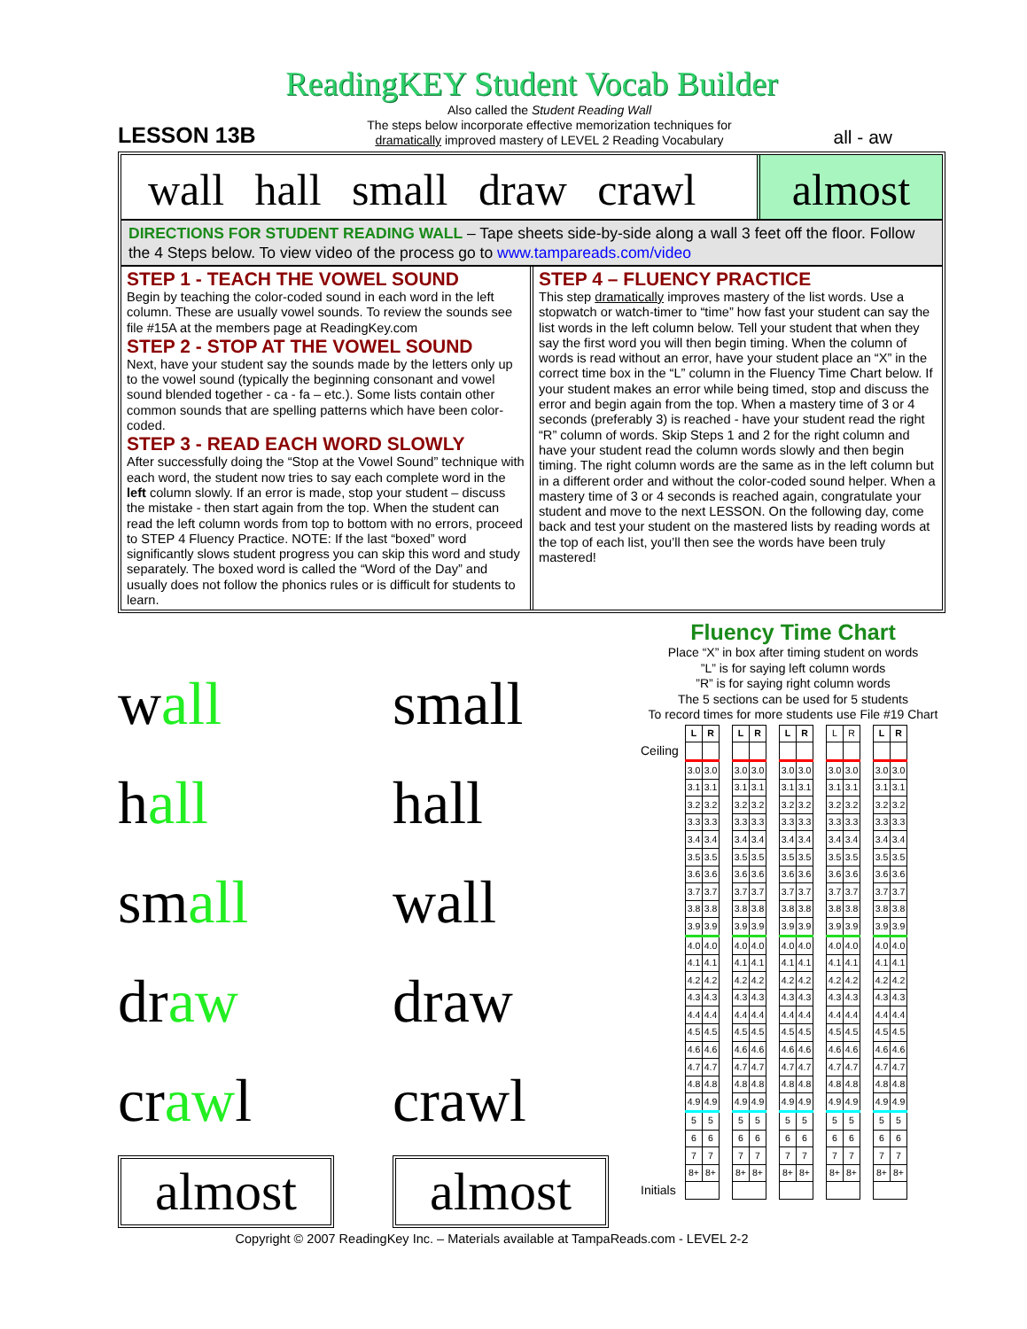ReadingKEY Student Vocab Builder
LESSON 13B
Also called the Student Reading Wall
The steps below incorporate effective memorization techniques for
dramatically improved mastery of LEVEL 2 Reading Vocabulary
all - aw
wall hall small draw crawl almost
DIRECTIONS FOR STUDENT READING WALL – Tape sheets side-by-side along a wall 3 feet off the floor. Follow the 4 Steps below. To view video of the process go to www.tampareads.com/video
STEP 1 - TEACH THE VOWEL SOUND
Begin by teaching the color-coded sound in each word in the left column. These are usually vowel sounds. To review the sounds see file #15A at the members page at ReadingKey.com
STEP 2 - STOP AT THE VOWEL SOUND
Next, have your student say the sounds made by the letters only up to the vowel sound (typically the beginning consonant and vowel sound blended together - ca - fa – etc.). Some lists contain other common sounds that are spelling patterns which have been color-coded.
STEP 3 - READ EACH WORD SLOWLY
After successfully doing the “Stop at the Vowel Sound” technique with each word, the student now tries to say each complete word in the left column slowly. If an error is made, stop your student – discuss the mistake - then start again from the top. When the student can read the left column words from top to bottom with no errors, proceed to STEP 4 Fluency Practice. NOTE: If the last “boxed” word significantly slows student progress you can skip this word and study separately. The boxed word is called the “Word of the Day” and usually does not follow the phonics rules or is difficult for students to learn.
STEP 4 – FLUENCY PRACTICE
This step dramatically improves mastery of the list words. Use a stopwatch or watch-timer to “time” how fast your student can say the list words in the left column below. Tell your student that when they say the first word you will then begin timing. When the column of words is read without an error, have your student place an “X” in the correct time box in the “L” column in the Fluency Time Chart below. If your student makes an error while being timed, stop and discuss the error and begin again from the top. When a mastery time of 3 or 4 seconds (preferably 3) is reached - have your student read the right “R” column of words. Skip Steps 1 and 2 for the right column and have your student read the column words slowly and then begin timing. The right column words are the same as in the left column but in a different order and without the color-coded sound helper. When a mastery time of 3 or 4 seconds is reached again, congratulate your student and move to the next LESSON. On the following day, come back and test your student on the mastered lists by reading words at the top of each list, you’ll then see the words have been truly mastered!
wall
small
hall
hall
small
wall
draw
draw
crawl
crawl
almost
almost
Fluency Time Chart
Place “X” in box after timing student on words
”L” is for saying left column words
”R” is for saying right column words
The 5 sections can be used for 5 students
To record times for more students use File #19 Chart
| | L | R | | L | R | | L | R | | L | R | | L | R |
| Ceiling | | | | | | | | | | | | | | |
| | 3.0 | 3.0 | | 3.0 | 3.0 | | 3.0 | 3.0 | | 3.0 | 3.0 | | 3.0 | 3.0 |
| | 3.1 | 3.1 | | 3.1 | 3.1 | | 3.1 | 3.1 | | 3.1 | 3.1 | | 3.1 | 3.1 |
| | 3.2 | 3.2 | | 3.2 | 3.2 | | 3.2 | 3.2 | | 3.2 | 3.2 | | 3.2 | 3.2 |
| | 3.3 | 3.3 | | 3.3 | 3.3 | | 3.3 | 3.3 | | 3.3 | 3.3 | | 3.3 | 3.3 |
| | 3.4 | 3.4 | | 3.4 | 3.4 | | 3.4 | 3.4 | | 3.4 | 3.4 | | 3.4 | 3.4 |
| | 3.5 | 3.5 | | 3.5 | 3.5 | | 3.5 | 3.5 | | 3.5 | 3.5 | | 3.5 | 3.5 |
| | 3.6 | 3.6 | | 3.6 | 3.6 | | 3.6 | 3.6 | | 3.6 | 3.6 | | 3.6 | 3.6 |
| | 3.7 | 3.7 | | 3.7 | 3.7 | | 3.7 | 3.7 | | 3.7 | 3.7 | | 3.7 | 3.7 |
| | 3.8 | 3.8 | | 3.8 | 3.8 | | 3.8 | 3.8 | | 3.8 | 3.8 | | 3.8 | 3.8 |
| | 3.9 | 3.9 | | 3.9 | 3.9 | | 3.9 | 3.9 | | 3.9 | 3.9 | | 3.9 | 3.9 |
| | 4.0 | 4.0 | | 4.0 | 4.0 | | 4.0 | 4.0 | | 4.0 | 4.0 | | 4.0 | 4.0 |
| | 4.1 | 4.1 | | 4.1 | 4.1 | | 4.1 | 4.1 | | 4.1 | 4.1 | | 4.1 | 4.1 |
| | 4.2 | 4.2 | | 4.2 | 4.2 | | 4.2 | 4.2 | | 4.2 | 4.2 | | 4.2 | 4.2 |
| | 4.3 | 4.3 | | 4.3 | 4.3 | | 4.3 | 4.3 | | 4.3 | 4.3 | | 4.3 | 4.3 |
| | 4.4 | 4.4 | | 4.4 | 4.4 | | 4.4 | 4.4 | | 4.4 | 4.4 | | 4.4 | 4.4 |
| | 4.5 | 4.5 | | 4.5 | 4.5 | | 4.5 | 4.5 | | 4.5 | 4.5 | | 4.5 | 4.5 |
| | 4.6 | 4.6 | | 4.6 | 4.6 | | 4.6 | 4.6 | | 4.6 | 4.6 | | 4.6 | 4.6 |
| | 4.7 | 4.7 | | 4.7 | 4.7 | | 4.7 | 4.7 | | 4.7 | 4.7 | | 4.7 | 4.7 |
| | 4.8 | 4.8 | | 4.8 | 4.8 | | 4.8 | 4.8 | | 4.8 | 4.8 | | 4.8 | 4.8 |
| | 4.9 | 4.9 | | 4.9 | 4.9 | | 4.9 | 4.9 | | 4.9 | 4.9 | | 4.9 | 4.9 |
| | 5 | 5 | | 5 | 5 | | 5 | 5 | | 5 | 5 | | 5 | 5 |
| | 6 | 6 | | 6 | 6 | | 6 | 6 | | 6 | 6 | | 6 | 6 |
| | 7 | 7 | | 7 | 7 | | 7 | 7 | | 7 | 7 | | 7 | 7 |
| | 8+ | 8+ | | 8+ | 8+ | | 8+ | 8+ | | 8+ | 8+ | | 8+ | 8+ |
| Initials | | | | | | | | | | | | | | |
Copyright © 2007 ReadingKey Inc. – Materials available at TampaReads.com - LEVEL 2-2